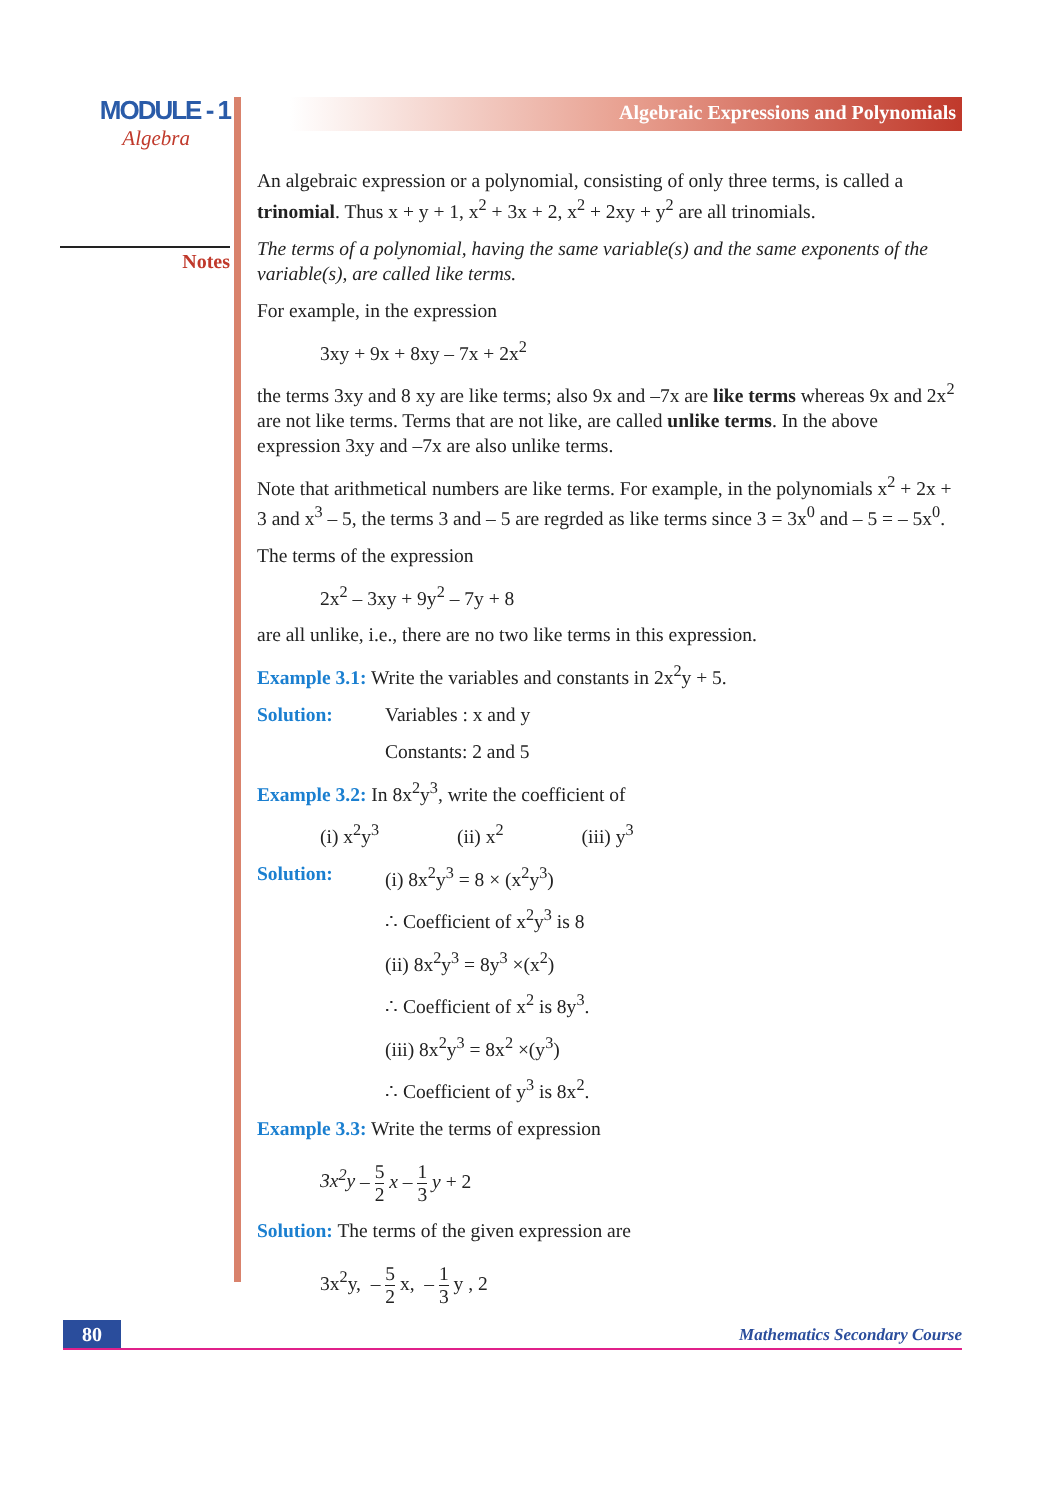MODULE - 1
Algebra
Notes
Algebraic Expressions and Polynomials
An algebraic expression or a polynomial, consisting of only three terms, is called a trinomial. Thus x + y + 1, x<sup>2</sup> + 3x + 2, x<sup>2</sup> + 2xy + y<sup>2</sup> are all trinomials.
The terms of a polynomial, having the same variable(s) and the same exponents of the variable(s), are called like terms.
For example, in the expression
3xy + 9x + 8xy – 7x + 2x<sup>2</sup>
the terms 3xy and 8 xy are like terms; also 9x and –7x are like terms whereas 9x and 2x<sup>2</sup> are not like terms. Terms that are not like, are called unlike terms. In the above expression 3xy and –7x are also unlike terms.
Note that arithmetical numbers are like terms. For example, in the polynomials x<sup>2</sup> + 2x + 3 and x<sup>3</sup> – 5, the terms 3 and – 5 are regrded as like terms since 3 = 3x<sup>0</sup> and – 5 = – 5x<sup>0</sup>.
The terms of the expression
2x<sup>2</sup> – 3xy + 9y<sup>2</sup> – 7y + 8
are all unlike, i.e., there are no two like terms in this expression.
Example 3.1: Write the variables and constants in 2x<sup>2</sup>y + 5.
Solution: Variables : x and y
Constants: 2 and 5
Example 3.2: In 8x<sup>2</sup>y<sup>3</sup>, write the coefficient of
(i) x<sup>2</sup>y<sup>3</sup> (ii) x<sup>2</sup> (iii) y<sup>3</sup>
Solution: (i) 8x<sup>2</sup>y<sup>3</sup> = 8 × (x<sup>2</sup>y<sup>3</sup>)
∴ Coefficient of x<sup>2</sup>y<sup>3</sup> is 8
(ii) 8x<sup>2</sup>y<sup>3</sup> = 8y<sup>3</sup> ×(x<sup>2</sup>)
∴ Coefficient of x<sup>2</sup> is 8y<sup>3</sup>.
(iii) 8x<sup>2</sup>y<sup>3</sup> = 8x<sup>2</sup> ×(y<sup>3</sup>)
∴ Coefficient of y<sup>3</sup> is 8x<sup>2</sup>.
Example 3.3: Write the terms of expression
3x<sup>2</sup>y – 5 2 x – 1 3 y + 2
Solution: The terms of the given expression are
3x<sup>2</sup>y, – 5 2 x, – 1 3 y , 2
80
Mathematics Secondary Course